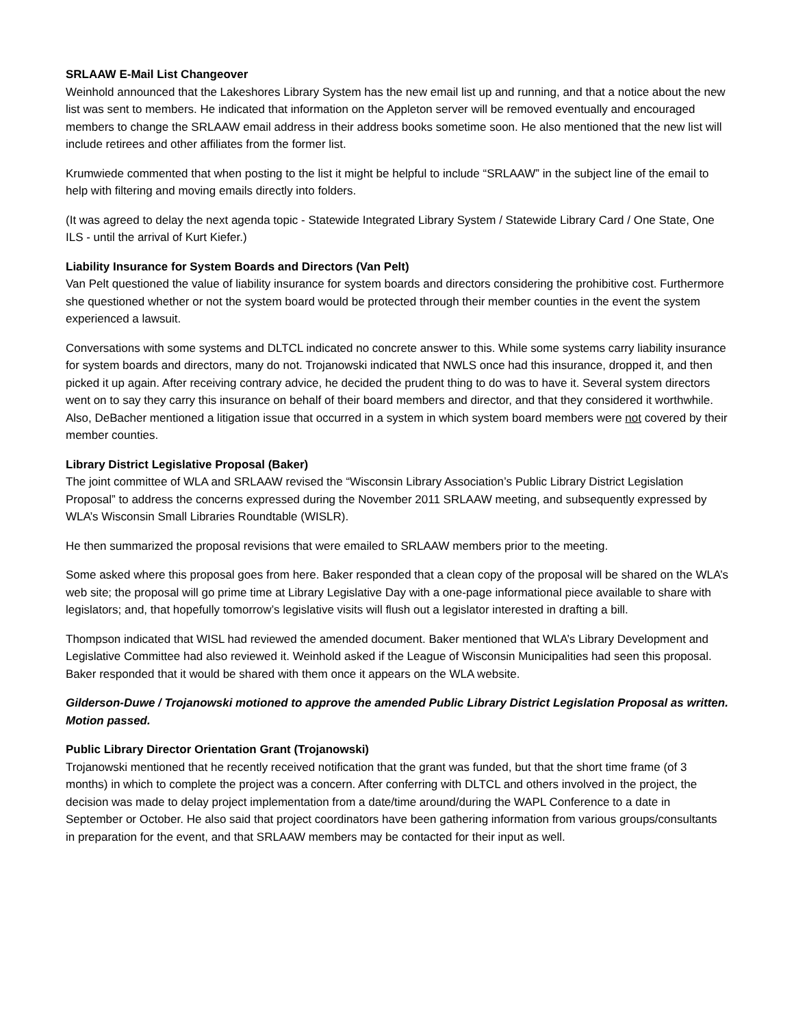SRLAAW E-Mail List Changeover
Weinhold announced that the Lakeshores Library System has the new email list up and running, and that a notice about the new list was sent to members. He indicated that information on the Appleton server will be removed eventually and encouraged members to change the SRLAAW email address in their address books sometime soon. He also mentioned that the new list will include retirees and other affiliates from the former list.
Krumwiede commented that when posting to the list it might be helpful to include “SRLAAW” in the subject line of the email to help with filtering and moving emails directly into folders.
(It was agreed to delay the next agenda topic - Statewide Integrated Library System / Statewide Library Card / One State, One ILS - until the arrival of Kurt Kiefer.)
Liability Insurance for System Boards and Directors (Van Pelt)
Van Pelt questioned the value of liability insurance for system boards and directors considering the prohibitive cost. Furthermore she questioned whether or not the system board would be protected through their member counties in the event the system experienced a lawsuit.
Conversations with some systems and DLTCL indicated no concrete answer to this. While some systems carry liability insurance for system boards and directors, many do not. Trojanowski indicated that NWLS once had this insurance, dropped it, and then picked it up again. After receiving contrary advice, he decided the prudent thing to do was to have it. Several system directors went on to say they carry this insurance on behalf of their board members and director, and that they considered it worthwhile. Also, DeBacher mentioned a litigation issue that occurred in a system in which system board members were not covered by their member counties.
Library District Legislative Proposal (Baker)
The joint committee of WLA and SRLAAW revised the “Wisconsin Library Association’s Public Library District Legislation Proposal” to address the concerns expressed during the November 2011 SRLAAW meeting, and subsequently expressed by WLA’s Wisconsin Small Libraries Roundtable (WISLR).
He then summarized the proposal revisions that were emailed to SRLAAW members prior to the meeting.
Some asked where this proposal goes from here. Baker responded that a clean copy of the proposal will be shared on the WLA’s web site; the proposal will go prime time at Library Legislative Day with a one-page informational piece available to share with legislators; and, that hopefully tomorrow’s legislative visits will flush out a legislator interested in drafting a bill.
Thompson indicated that WISL had reviewed the amended document. Baker mentioned that WLA’s Library Development and Legislative Committee had also reviewed it. Weinhold asked if the League of Wisconsin Municipalities had seen this proposal. Baker responded that it would be shared with them once it appears on the WLA website.
Gilderson-Duwe / Trojanowski motioned to approve the amended Public Library District Legislation Proposal as written. Motion passed.
Public Library Director Orientation Grant (Trojanowski)
Trojanowski mentioned that he recently received notification that the grant was funded, but that the short time frame (of 3 months) in which to complete the project was a concern. After conferring with DLTCL and others involved in the project, the decision was made to delay project implementation from a date/time around/during the WAPL Conference to a date in September or October. He also said that project coordinators have been gathering information from various groups/consultants in preparation for the event, and that SRLAAW members may be contacted for their input as well.